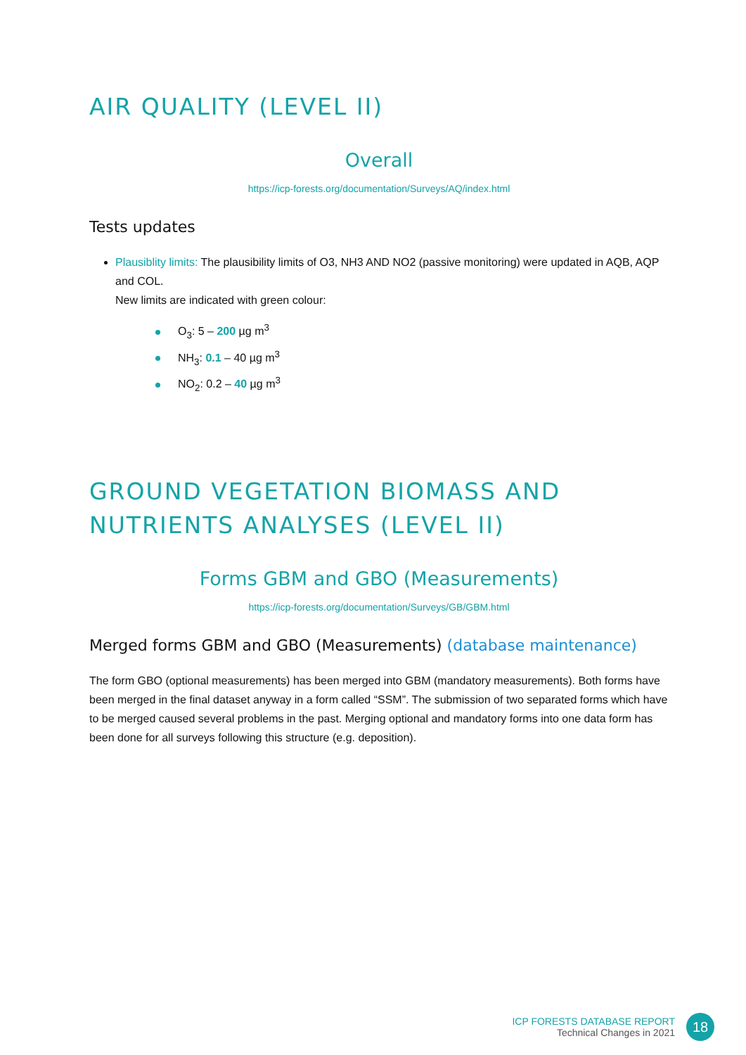AIR QUALITY (LEVEL II)
Overall
https://icp-forests.org/documentation/Surveys/AQ/index.html
Tests updates
Plausiblity limits: The plausibility limits of O3, NH3 AND NO2 (passive monitoring) were updated in AQB, AQP and COL.
New limits are indicated with green colour:
O<sub>3</sub>: 5 – 200 µg m<sup>3</sup>
NH<sub>3</sub>: 0.1 – 40 µg m<sup>3</sup>
NO<sub>2</sub>: 0.2 – 40 µg m<sup>3</sup>
GROUND VEGETATION BIOMASS AND NUTRIENTS ANALYSES (LEVEL II)
Forms GBM and GBO (Measurements)
https://icp-forests.org/documentation/Surveys/GB/GBM.html
Merged forms GBM and GBO (Measurements) (database maintenance)
The form GBO (optional measurements) has been merged into GBM (mandatory measurements). Both forms have been merged in the final dataset anyway in a form called “SSM”. The submission of two separated forms which have to be merged caused several problems in the past. Merging optional and mandatory forms into one data form has been done for all surveys following this structure (e.g. deposition).
ICP FORESTS DATABASE REPORT
Technical Changes in 2021
18